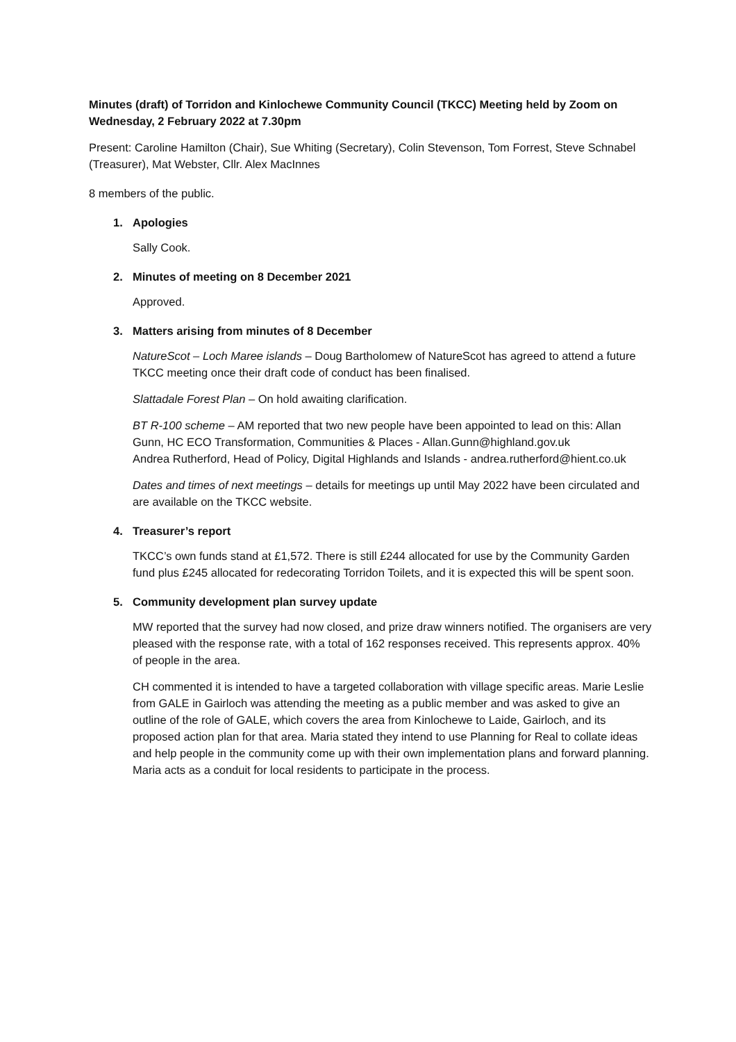Minutes (draft) of Torridon and Kinlochewe Community Council (TKCC) Meeting held by Zoom on Wednesday, 2 February 2022 at 7.30pm
Present: Caroline Hamilton (Chair), Sue Whiting (Secretary), Colin Stevenson, Tom Forrest, Steve Schnabel (Treasurer), Mat Webster, Cllr. Alex MacInnes
8 members of the public.
1. Apologies
Sally Cook.
2. Minutes of meeting on 8 December 2021
Approved.
3. Matters arising from minutes of 8 December
NatureScot – Loch Maree islands – Doug Bartholomew of NatureScot has agreed to attend a future TKCC meeting once their draft code of conduct has been finalised.
Slattadale Forest Plan – On hold awaiting clarification.
BT R-100 scheme – AM reported that two new people have been appointed to lead on this: Allan Gunn, HC ECO Transformation, Communities & Places - Allan.Gunn@highland.gov.uk
Andrea Rutherford, Head of Policy, Digital Highlands and Islands - andrea.rutherford@hient.co.uk
Dates and times of next meetings – details for meetings up until May 2022 have been circulated and are available on the TKCC website.
4. Treasurer’s report
TKCC’s own funds stand at £1,572. There is still £244 allocated for use by the Community Garden fund plus £245 allocated for redecorating Torridon Toilets, and it is expected this will be spent soon.
5. Community development plan survey update
MW reported that the survey had now closed, and prize draw winners notified. The organisers are very pleased with the response rate, with a total of 162 responses received. This represents approx. 40% of people in the area.
CH commented it is intended to have a targeted collaboration with village specific areas. Marie Leslie from GALE in Gairloch was attending the meeting as a public member and was asked to give an outline of the role of GALE, which covers the area from Kinlochewe to Laide, Gairloch, and its proposed action plan for that area. Maria stated they intend to use Planning for Real to collate ideas and help people in the community come up with their own implementation plans and forward planning. Maria acts as a conduit for local residents to participate in the process.